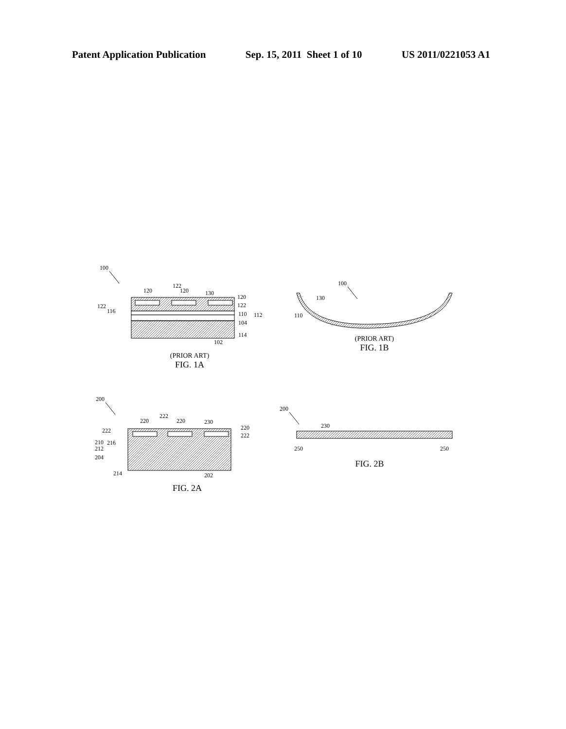Patent Application Publication Sep. 15, 2011 Sheet 1 of 10 US 2011/0221053 A1
100
120
120
122
130
120
122
122
116
110
112
104
114
102
(PRIOR ART)
FIG. 1A
100
130
110
(PRIOR ART)
FIG. 1B
200
220
220
222
230
220
222
222
210
216
212
204
214
202
FIG. 2A
200
230
250
250
FIG. 2B